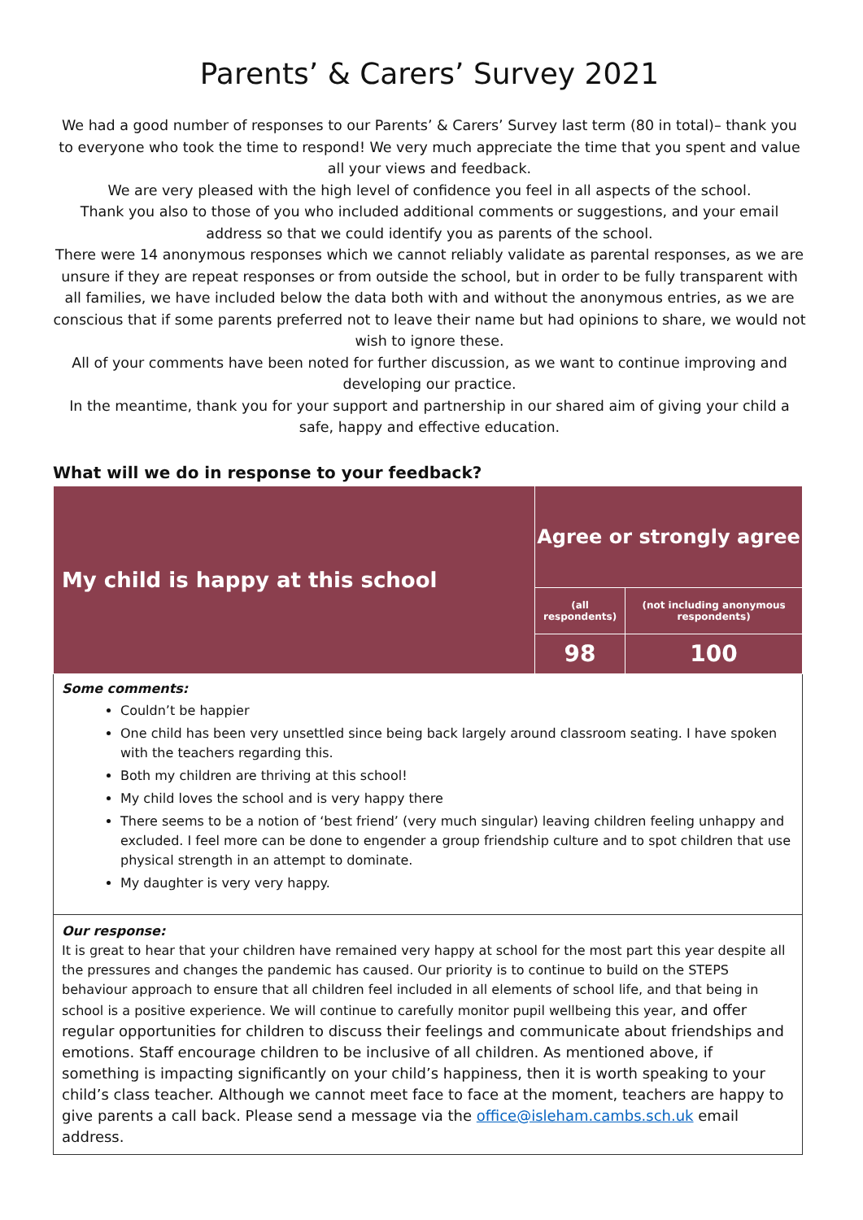Parents’ & Carers’ Survey 2021
We had a good number of responses to our Parents’ & Carers’ Survey last term (80 in total)– thank you to everyone who took the time to respond! We very much appreciate the time that you spent and value all your views and feedback.
We are very pleased with the high level of confidence you feel in all aspects of the school.
Thank you also to those of you who included additional comments or suggestions, and your email address so that we could identify you as parents of the school.
There were 14 anonymous responses which we cannot reliably validate as parental responses, as we are unsure if they are repeat responses or from outside the school, but in order to be fully transparent with all families, we have included below the data both with and without the anonymous entries, as we are conscious that if some parents preferred not to leave their name but had opinions to share, we would not wish to ignore these.
All of your comments have been noted for further discussion, as we want to continue improving and developing our practice.
In the meantime, thank you for your support and partnership in our shared aim of giving your child a safe, happy and effective education.
What will we do in response to your feedback?
| My child is happy at this school | Agree or strongly agree | |
| | (all respondents) | (not including anonymous respondents) |
| | 98 | 100 |
Some comments:
Couldn’t be happier
One child has been very unsettled since being back largely around classroom seating. I have spoken with the teachers regarding this.
Both my children are thriving at this school!
My child loves the school and is very happy there
There seems to be a notion of ‘best friend’ (very much singular) leaving children feeling unhappy and excluded. I feel more can be done to engender a group friendship culture and to spot children that use physical strength in an attempt to dominate.
My daughter is very very happy.
Our response:
It is great to hear that your children have remained very happy at school for the most part this year despite all the pressures and changes the pandemic has caused. Our priority is to continue to build on the STEPS behaviour approach to ensure that all children feel included in all elements of school life, and that being in school is a positive experience. We will continue to carefully monitor pupil wellbeing this year, and offer regular opportunities for children to discuss their feelings and communicate about friendships and emotions. Staff encourage children to be inclusive of all children. As mentioned above, if something is impacting significantly on your child’s happiness, then it is worth speaking to your child’s class teacher. Although we cannot meet face to face at the moment, teachers are happy to give parents a call back. Please send a message via the office@isleham.cambs.sch.uk email address.